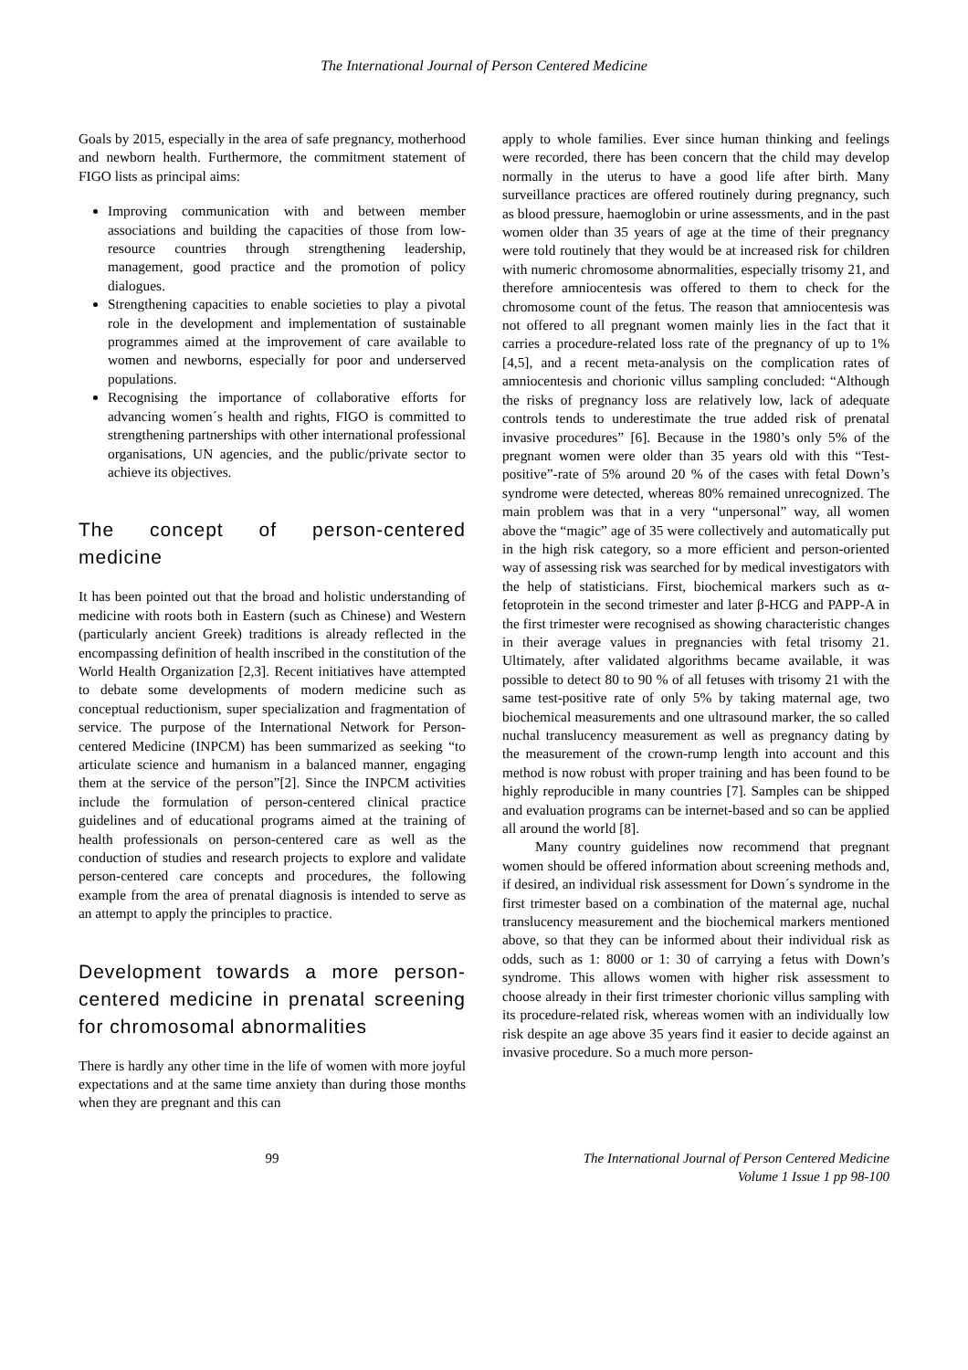The International Journal of Person Centered Medicine
Goals by 2015, especially in the area of safe pregnancy, motherhood and newborn health. Furthermore, the commitment statement of FIGO lists as principal aims:
Improving communication with and between member associations and building the capacities of those from low-resource countries through strengthening leadership, management, good practice and the promotion of policy dialogues.
Strengthening capacities to enable societies to play a pivotal role in the development and implementation of sustainable programmes aimed at the improvement of care available to women and newborns, especially for poor and underserved populations.
Recognising the importance of collaborative efforts for advancing women´s health and rights, FIGO is committed to strengthening partnerships with other international professional organisations, UN agencies, and the public/private sector to achieve its objectives.
The concept of person-centered medicine
It has been pointed out that the broad and holistic understanding of medicine with roots both in Eastern (such as Chinese) and Western (particularly ancient Greek) traditions is already reflected in the encompassing definition of health inscribed in the constitution of the World Health Organization [2,3]. Recent initiatives have attempted to debate some developments of modern medicine such as conceptual reductionism, super specialization and fragmentation of service. The purpose of the International Network for Person-centered Medicine (INPCM) has been summarized as seeking “to articulate science and humanism in a balanced manner, engaging them at the service of the person”[2]. Since the INPCM activities include the formulation of person-centered clinical practice guidelines and of educational programs aimed at the training of health professionals on person-centered care as well as the conduction of studies and research projects to explore and validate person-centered care concepts and procedures, the following example from the area of prenatal diagnosis is intended to serve as an attempt to apply the principles to practice.
Development towards a more person-centered medicine in prenatal screening for chromosomal abnormalities
There is hardly any other time in the life of women with more joyful expectations and at the same time anxiety than during those months when they are pregnant and this can
apply to whole families. Ever since human thinking and feelings were recorded, there has been concern that the child may develop normally in the uterus to have a good life after birth. Many surveillance practices are offered routinely during pregnancy, such as blood pressure, haemoglobin or urine assessments, and in the past women older than 35 years of age at the time of their pregnancy were told routinely that they would be at increased risk for children with numeric chromosome abnormalities, especially trisomy 21, and therefore amniocentesis was offered to them to check for the chromosome count of the fetus. The reason that amniocentesis was not offered to all pregnant women mainly lies in the fact that it carries a procedure-related loss rate of the pregnancy of up to 1% [4,5], and a recent meta-analysis on the complication rates of amniocentesis and chorionic villus sampling concluded: “Although the risks of pregnancy loss are relatively low, lack of adequate controls tends to underestimate the true added risk of prenatal invasive procedures” [6]. Because in the 1980’s only 5% of the pregnant women were older than 35 years old with this “Test-positive”-rate of 5% around 20 % of the cases with fetal Down’s syndrome were detected, whereas 80% remained unrecognized. The main problem was that in a very “unpersonal” way, all women above the “magic” age of 35 were collectively and automatically put in the high risk category, so a more efficient and person-oriented way of assessing risk was searched for by medical investigators with the help of statisticians. First, biochemical markers such as α-fetoprotein in the second trimester and later β-HCG and PAPP-A in the first trimester were recognised as showing characteristic changes in their average values in pregnancies with fetal trisomy 21. Ultimately, after validated algorithms became available, it was possible to detect 80 to 90 % of all fetuses with trisomy 21 with the same test-positive rate of only 5% by taking maternal age, two biochemical measurements and one ultrasound marker, the so called nuchal translucency measurement as well as pregnancy dating by the measurement of the crown-rump length into account and this method is now robust with proper training and has been found to be highly reproducible in many countries [7]. Samples can be shipped and evaluation programs can be internet-based and so can be applied all around the world [8].
Many country guidelines now recommend that pregnant women should be offered information about screening methods and, if desired, an individual risk assessment for Down´s syndrome in the first trimester based on a combination of the maternal age, nuchal translucency measurement and the biochemical markers mentioned above, so that they can be informed about their individual risk as odds, such as 1: 8000 or 1: 30 of carrying a fetus with Down’s syndrome. This allows women with higher risk assessment to choose already in their first trimester chorionic villus sampling with its procedure-related risk, whereas women with an individually low risk despite an age above 35 years find it easier to decide against an invasive procedure. So a much more person-
99 The International Journal of Person Centered Medicine
Volume 1 Issue 1 pp 98-100